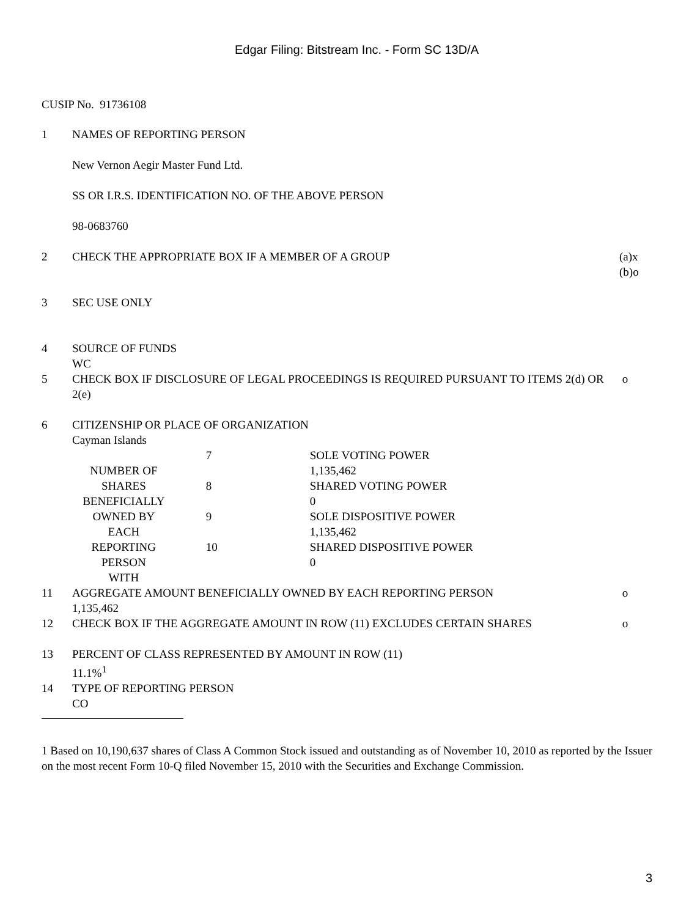Edgar Filing: Bitstream Inc. - Form SC 13D/A
CUSIP No. 91736108
| 1 | NAMES OF REPORTING PERSON New Vernon Aegir Master Fund Ltd. SS OR I.R.S. IDENTIFICATION NO. OF THE ABOVE PERSON 98-0683760 | | | |
| 2 | CHECK THE APPROPRIATE BOX IF A MEMBER OF A GROUP | | | (a)x (b)o |
| 3 | SEC USE ONLY | | | |
| 4 | SOURCE OF FUNDS WC | | | |
| 5 | CHECK BOX IF DISCLOSURE OF LEGAL PROCEEDINGS IS REQUIRED PURSUANT TO ITEMS 2(d) OR 2(e) | | | o |
| 6 | CITIZENSHIP OR PLACE OF ORGANIZATION Cayman Islands | | | |
| NUMBER OF SHARES BENEFICIALLY OWNED BY EACH REPORTING PERSON WITH | | 7 | SOLE VOTING POWER | |
| | | | 1,135,462 | |
| | | 8 | SHARED VOTING POWER | |
| | | | 0 | |
| | | 9 | SOLE DISPOSITIVE POWER | |
| | | | 1,135,462 | |
| | | 10 | SHARED DISPOSITIVE POWER | |
| | | | 0 | |
| 11 | AGGREGATE AMOUNT BENEFICIALLY OWNED BY EACH REPORTING PERSON 1,135,462 | | | o |
| 12 | CHECK BOX IF THE AGGREGATE AMOUNT IN ROW (11) EXCLUDES CERTAIN SHARES | | | o |
| 13 | PERCENT OF CLASS REPRESENTED BY AMOUNT IN ROW (11) 11.1%<sup>1</sup> | | | |
| 14 | TYPE OF REPORTING PERSON CO | | | |
1 Based on 10,190,637 shares of Class A Common Stock issued and outstanding as of November 10, 2010 as reported by the Issuer on the most recent Form 10-Q filed November 15, 2010 with the Securities and Exchange Commission.
3